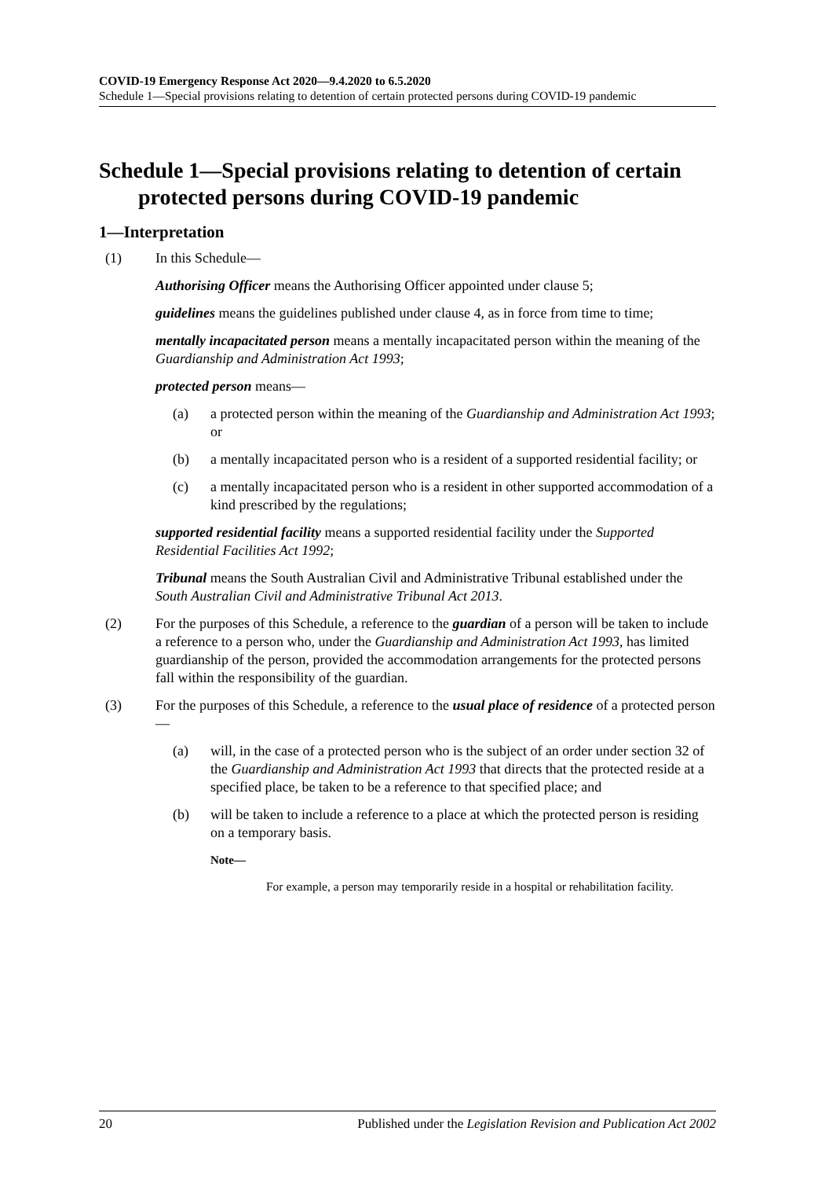COVID-19 Emergency Response Act 2020—9.4.2020 to 6.5.2020
Schedule 1—Special provisions relating to detention of certain protected persons during COVID-19 pandemic
Schedule 1—Special provisions relating to detention of certain protected persons during COVID-19 pandemic
1—Interpretation
(1) In this Schedule—
Authorising Officer means the Authorising Officer appointed under clause 5;
guidelines means the guidelines published under clause 4, as in force from time to time;
mentally incapacitated person means a mentally incapacitated person within the meaning of the Guardianship and Administration Act 1993;
protected person means—
(a) a protected person within the meaning of the Guardianship and Administration Act 1993; or
(b) a mentally incapacitated person who is a resident of a supported residential facility; or
(c) a mentally incapacitated person who is a resident in other supported accommodation of a kind prescribed by the regulations;
supported residential facility means a supported residential facility under the Supported Residential Facilities Act 1992;
Tribunal means the South Australian Civil and Administrative Tribunal established under the South Australian Civil and Administrative Tribunal Act 2013.
(2) For the purposes of this Schedule, a reference to the guardian of a person will be taken to include a reference to a person who, under the Guardianship and Administration Act 1993, has limited guardianship of the person, provided the accommodation arrangements for the protected persons fall within the responsibility of the guardian.
(3) For the purposes of this Schedule, a reference to the usual place of residence of a protected person—
(a) will, in the case of a protected person who is the subject of an order under section 32 of the Guardianship and Administration Act 1993 that directs that the protected reside at a specified place, be taken to be a reference to that specified place; and
(b) will be taken to include a reference to a place at which the protected person is residing on a temporary basis.
Note—
For example, a person may temporarily reside in a hospital or rehabilitation facility.
20 Published under the Legislation Revision and Publication Act 2002